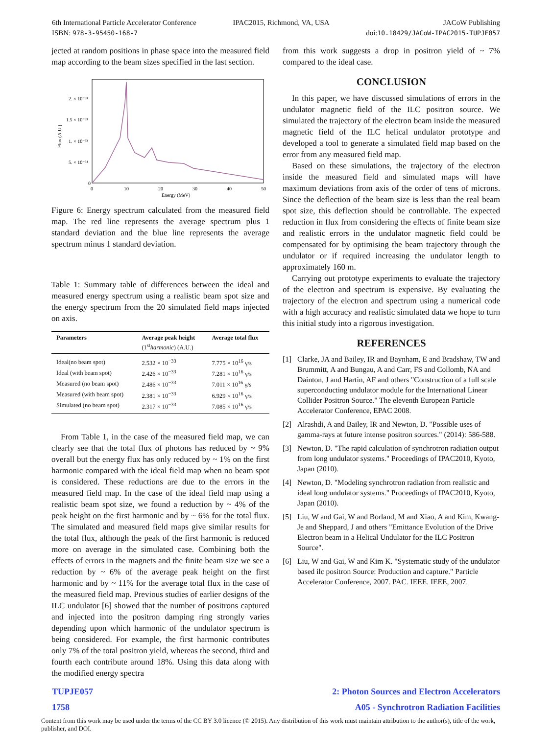6th International Particle Accelerator Conference
ISBN: 978-3-95450-168-7
IPAC2015, Richmond, VA, USA JACoW Publishing
doi:10.18429/JACoW-IPAC2015-TUPJE057
jected at random positions in phase space into the measured field map according to the beam sizes specified in the last section.
Flux (A.U.)
2. × 10⁻³³
1.5 × 10⁻³³
1. × 10⁻³³
5. × 10⁻³⁴
0
0
10
20
30
40
50
Energy (MeV)
Figure 6: Energy spectrum calculated from the measured field map. The red line represents the average spectrum plus 1 standard deviation and the blue line represents the average spectrum minus 1 standard deviation.
Table 1: Summary table of differences between the ideal and measured energy spectrum using a realistic beam spot size and the energy spectrum from the 20 simulated field maps injected on axis.
| Parameters | Average peak height (1<sup>st</sup> harmonic ) (A.U.) | Average total flux |
| --- | --- | --- |
| Ideal(no beam spot) | 2.532 × 10<sup>−33</sup> | 7.775 × 10<sup>16</sup> γ/s |
| Ideal (with beam spot) | 2.426 × 10<sup>−33</sup> | 7.281 × 10<sup>16</sup> γ/s |
| Measured (no beam spot) | 2.486 × 10<sup>−33</sup> | 7.011 × 10<sup>16</sup> γ/s |
| Measured (with beam spot) | 2.381 × 10<sup>−33</sup> | 6.929 × 10<sup>16</sup> γ/s |
| Simulated (no beam spot) | 2.317 × 10<sup>−33</sup> | 7.085 × 10<sup>16</sup> γ/s |
From Table 1, in the case of the measured field map, we can clearly see that the total flux of photons has reduced by ~ 9% overall but the energy flux has only reduced by ~ 1% on the first harmonic compared with the ideal field map when no beam spot is considered. These reductions are due to the errors in the measured field map. In the case of the ideal field map using a realistic beam spot size, we found a reduction by ~ 4% of the peak height on the first harmonic and by ~ 6% for the total flux. The simulated and measured field maps give similar results for the total flux, although the peak of the first harmonic is reduced more on average in the simulated case. Combining both the effects of errors in the magnets and the finite beam size we see a reduction by ~ 6% of the average peak height on the first harmonic and by ~ 11% for the average total flux in the case of the measured field map. Previous studies of earlier designs of the ILC undulator [6] showed that the number of positrons captured and injected into the positron damping ring strongly varies depending upon which harmonic of the undulator spectrum is being considered. For example, the first harmonic contributes only 7% of the total positron yield, whereas the second, third and fourth each contribute around 18%. Using this data along with the modified energy spectra
from this work suggests a drop in positron yield of ~ 7% compared to the ideal case.
CONCLUSION
In this paper, we have discussed simulations of errors in the undulator magnetic field of the ILC positron source. We simulated the trajectory of the electron beam inside the measured magnetic field of the ILC helical undulator prototype and developed a tool to generate a simulated field map based on the error from any measured field map.
Based on these simulations, the trajectory of the electron inside the measured field and simulated maps will have maximum deviations from axis of the order of tens of microns. Since the deflection of the beam size is less than the real beam spot size, this deflection should be controllable. The expected reduction in flux from considering the effects of finite beam size and realistic errors in the undulator magnetic field could be compensated for by optimising the beam trajectory through the undulator or if required increasing the undulator length to approximately 160 m.
Carrying out prototype experiments to evaluate the trajectory of the electron and spectrum is expensive. By evaluating the trajectory of the electron and spectrum using a numerical code with a high accuracy and realistic simulated data we hope to turn this initial study into a rigorous investigation.
REFERENCES
[1] Clarke, JA and Bailey, IR and Baynham, E and Bradshaw, TW and Brummitt, A and Bungau, A and Carr, FS and Collomb, NA and Dainton, J and Hartin, AF and others "Construction of a full scale superconducting undulator module for the International Linear Collider Positron Source." The eleventh European Particle Accelerator Conference, EPAC 2008.
[2] Alrashdi, A and Bailey, IR and Newton, D. "Possible uses of gamma-rays at future intense positron sources." (2014): 586-588.
[3] Newton, D. "The rapid calculation of synchrotron radiation output from long undulator systems." Proceedings of IPAC2010, Kyoto, Japan (2010).
[4] Newton, D. "Modeling synchrotron radiation from realistic and ideal long undulator systems." Proceedings of IPAC2010, Kyoto, Japan (2010).
[5] Liu, W and Gai, W and Borland, M and Xiao, A and Kim, Kwang-Je and Sheppard, J and others "Emittance Evolution of the Drive Electron beam in a Helical Undulator for the ILC Positron Source".
[6] Liu, W and Gai, W and Kim K. "Systematic study of the undulator based ilc positron Source: Production and capture." Particle Accelerator Conference, 2007. PAC. IEEE. IEEE, 2007.
TUPJE057
1758
2: Photon Sources and Electron Accelerators
A05 - Synchrotron Radiation Facilities
Content from this work may be used under the terms of the CC BY 3.0 licence (© 2015). Any distribution of this work must maintain attribution to the author(s), title of the work, publisher, and DOI.